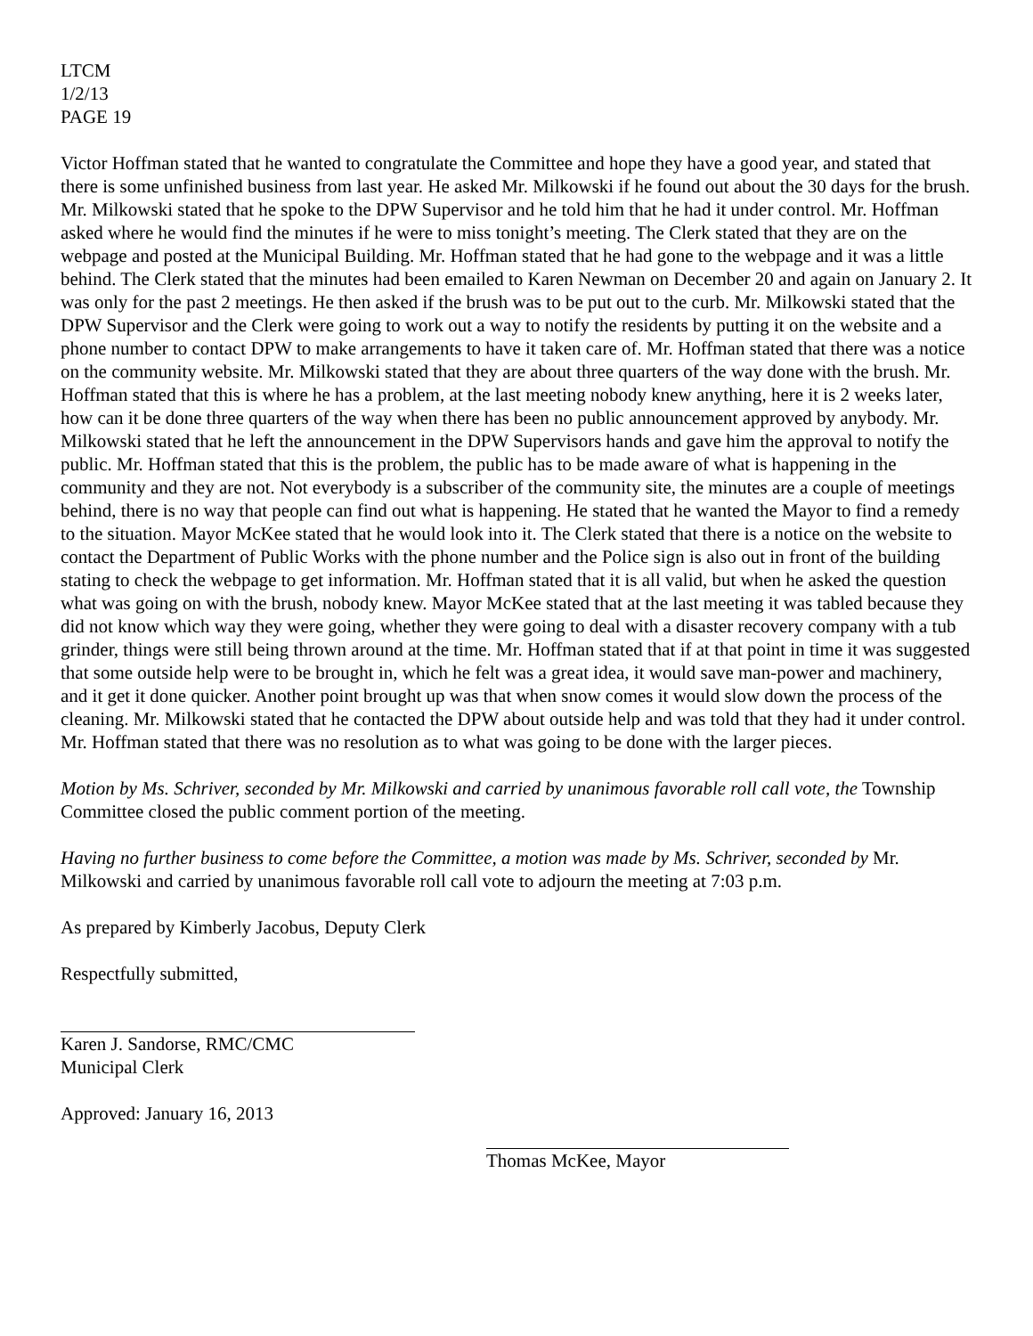LTCM
1/2/13
PAGE 19
Victor Hoffman stated that he wanted to congratulate the Committee and hope they have a good year, and stated that there is some unfinished business from last year. He asked Mr. Milkowski if he found out about the 30 days for the brush. Mr. Milkowski stated that he spoke to the DPW Supervisor and he told him that he had it under control. Mr. Hoffman asked where he would find the minutes if he were to miss tonight’s meeting. The Clerk stated that they are on the webpage and posted at the Municipal Building. Mr. Hoffman stated that he had gone to the webpage and it was a little behind. The Clerk stated that the minutes had been emailed to Karen Newman on December 20 and again on January 2. It was only for the past 2 meetings. He then asked if the brush was to be put out to the curb. Mr. Milkowski stated that the DPW Supervisor and the Clerk were going to work out a way to notify the residents by putting it on the website and a phone number to contact DPW to make arrangements to have it taken care of. Mr. Hoffman stated that there was a notice on the community website. Mr. Milkowski stated that they are about three quarters of the way done with the brush. Mr. Hoffman stated that this is where he has a problem, at the last meeting nobody knew anything, here it is 2 weeks later, how can it be done three quarters of the way when there has been no public announcement approved by anybody. Mr. Milkowski stated that he left the announcement in the DPW Supervisors hands and gave him the approval to notify the public. Mr. Hoffman stated that this is the problem, the public has to be made aware of what is happening in the community and they are not. Not everybody is a subscriber of the community site, the minutes are a couple of meetings behind, there is no way that people can find out what is happening. He stated that he wanted the Mayor to find a remedy to the situation. Mayor McKee stated that he would look into it. The Clerk stated that there is a notice on the website to contact the Department of Public Works with the phone number and the Police sign is also out in front of the building stating to check the webpage to get information. Mr. Hoffman stated that it is all valid, but when he asked the question what was going on with the brush, nobody knew. Mayor McKee stated that at the last meeting it was tabled because they did not know which way they were going, whether they were going to deal with a disaster recovery company with a tub grinder, things were still being thrown around at the time. Mr. Hoffman stated that if at that point in time it was suggested that some outside help were to be brought in, which he felt was a great idea, it would save man-power and machinery, and it get it done quicker. Another point brought up was that when snow comes it would slow down the process of the cleaning. Mr. Milkowski stated that he contacted the DPW about outside help and was told that they had it under control. Mr. Hoffman stated that there was no resolution as to what was going to be done with the larger pieces.
Motion by Ms. Schriver, seconded by Mr. Milkowski and carried by unanimous favorable roll call vote, the Township Committee closed the public comment portion of the meeting.
Having no further business to come before the Committee, a motion was made by Ms. Schriver, seconded by Mr. Milkowski and carried by unanimous favorable roll call vote to adjourn the meeting at 7:03 p.m.
As prepared by Kimberly Jacobus, Deputy Clerk
Respectfully submitted,
Karen J. Sandorse, RMC/CMC
Municipal Clerk
Approved: January 16, 2013
Thomas McKee, Mayor